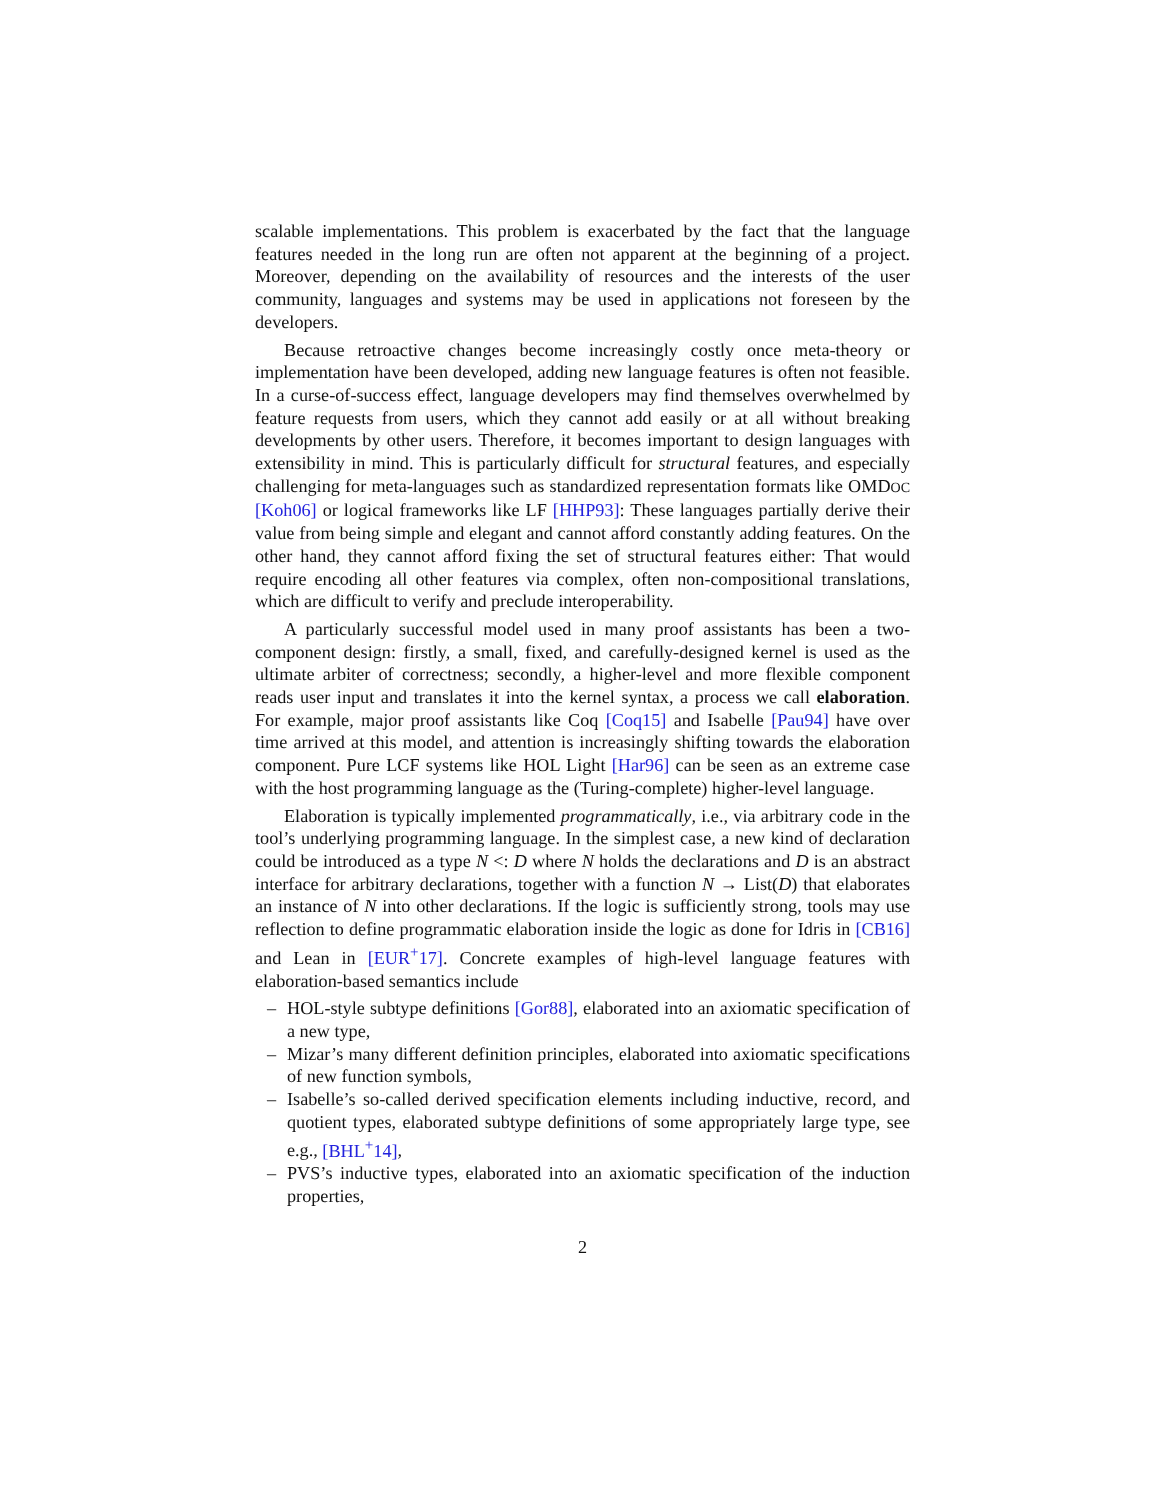scalable implementations. This problem is exacerbated by the fact that the language features needed in the long run are often not apparent at the beginning of a project. Moreover, depending on the availability of resources and the interests of the user community, languages and systems may be used in applications not foreseen by the developers.
Because retroactive changes become increasingly costly once meta-theory or implementation have been developed, adding new language features is often not feasible. In a curse-of-success effect, language developers may find themselves overwhelmed by feature requests from users, which they cannot add easily or at all without breaking developments by other users. Therefore, it becomes important to design languages with extensibility in mind. This is particularly difficult for structural features, and especially challenging for meta-languages such as standardized representation formats like OMDOC [Koh06] or logical frameworks like LF [HHP93]: These languages partially derive their value from being simple and elegant and cannot afford constantly adding features. On the other hand, they cannot afford fixing the set of structural features either: That would require encoding all other features via complex, often non-compositional translations, which are difficult to verify and preclude interoperability.
A particularly successful model used in many proof assistants has been a two-component design: firstly, a small, fixed, and carefully-designed kernel is used as the ultimate arbiter of correctness; secondly, a higher-level and more flexible component reads user input and translates it into the kernel syntax, a process we call elaboration. For example, major proof assistants like Coq [Coq15] and Isabelle [Pau94] have over time arrived at this model, and attention is increasingly shifting towards the elaboration component. Pure LCF systems like HOL Light [Har96] can be seen as an extreme case with the host programming language as the (Turing-complete) higher-level language.
Elaboration is typically implemented programmatically, i.e., via arbitrary code in the tool’s underlying programming language. In the simplest case, a new kind of declaration could be introduced as a type N <: D where N holds the declarations and D is an abstract interface for arbitrary declarations, together with a function N → List(D) that elaborates an instance of N into other declarations. If the logic is sufficiently strong, tools may use reflection to define programmatic elaboration inside the logic as done for Idris in [CB16] and Lean in [EUR<sup>+</sup>17]. Concrete examples of high-level language features with elaboration-based semantics include
– HOL-style subtype definitions [Gor88], elaborated into an axiomatic specification of a new type,
– Mizar’s many different definition principles, elaborated into axiomatic specifications of new function symbols,
– Isabelle’s so-called derived specification elements including inductive, record, and quotient types, elaborated subtype definitions of some appropriately large type, see e.g., [BHL<sup>+</sup>14],
– PVS’s inductive types, elaborated into an axiomatic specification of the induction properties,
2